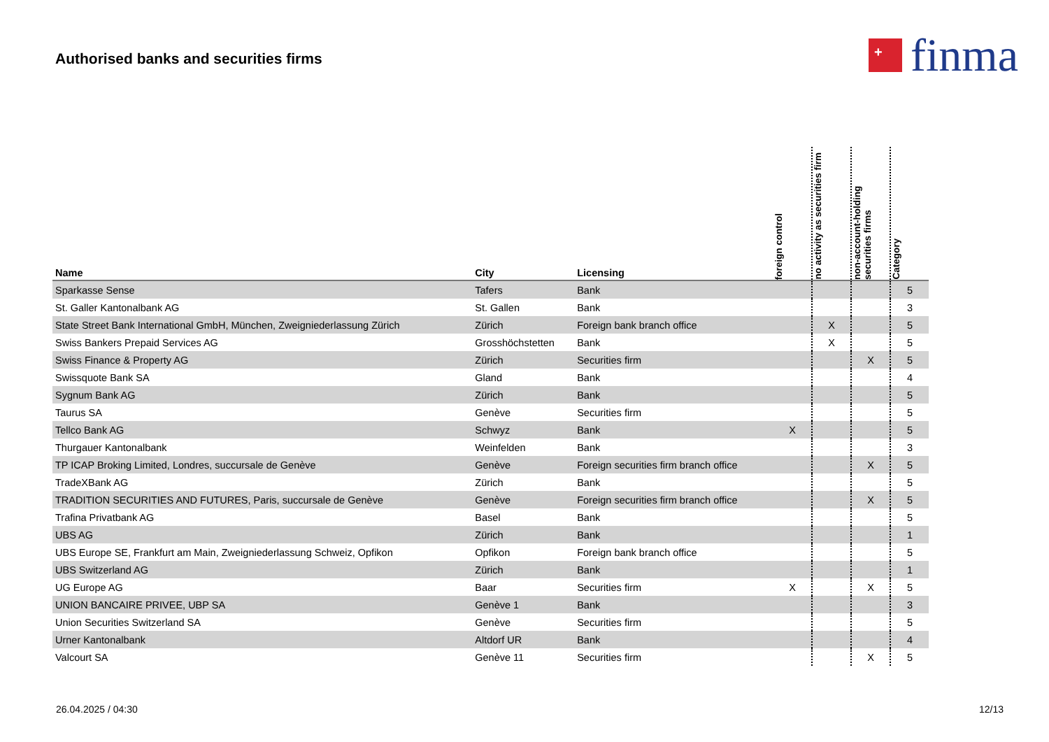Authorised banks and securities firms
+
finma
| Name | City | Licensing | foreign control | no activity as securities firm | non-account-holding securities firms | Category |
| --- | --- | --- | --- | --- | --- | --- |
| Sparkasse Sense | Tafers | Bank | | | | 5 |
| St. Galler Kantonalbank AG | St. Gallen | Bank | | | | 3 |
| State Street Bank International GmbH, München, Zweigniederlassung Zürich | Zürich | Foreign bank branch office | | X | | 5 |
| Swiss Bankers Prepaid Services AG | Grosshöchstetten | Bank | | X | | 5 |
| Swiss Finance & Property AG | Zürich | Securities firm | | | X | 5 |
| Swissquote Bank SA | Gland | Bank | | | | 4 |
| Sygnum Bank AG | Zürich | Bank | | | | 5 |
| Taurus SA | Genève | Securities firm | | | | 5 |
| Tellco Bank AG | Schwyz | Bank | X | | | 5 |
| Thurgauer Kantonalbank | Weinfelden | Bank | | | | 3 |
| TP ICAP Broking Limited, Londres, succursale de Genève | Genève | Foreign securities firm branch office | | | X | 5 |
| TradeXBank AG | Zürich | Bank | | | | 5 |
| TRADITION SECURITIES AND FUTURES, Paris, succursale de Genève | Genève | Foreign securities firm branch office | | | X | 5 |
| Trafina Privatbank AG | Basel | Bank | | | | 5 |
| UBS AG | Zürich | Bank | | | | 1 |
| UBS Europe SE, Frankfurt am Main, Zweigniederlassung Schweiz, Opfikon | Opfikon | Foreign bank branch office | | | | 5 |
| UBS Switzerland AG | Zürich | Bank | | | | 1 |
| UG Europe AG | Baar | Securities firm | X | | X | 5 |
| UNION BANCAIRE PRIVEE, UBP SA | Genève 1 | Bank | | | | 3 |
| Union Securities Switzerland SA | Genève | Securities firm | | | | 5 |
| Urner Kantonalbank | Altdorf UR | Bank | | | | 4 |
| Valcourt SA | Genève 11 | Securities firm | | | X | 5 |
26.04.2025 / 04:30 12/13